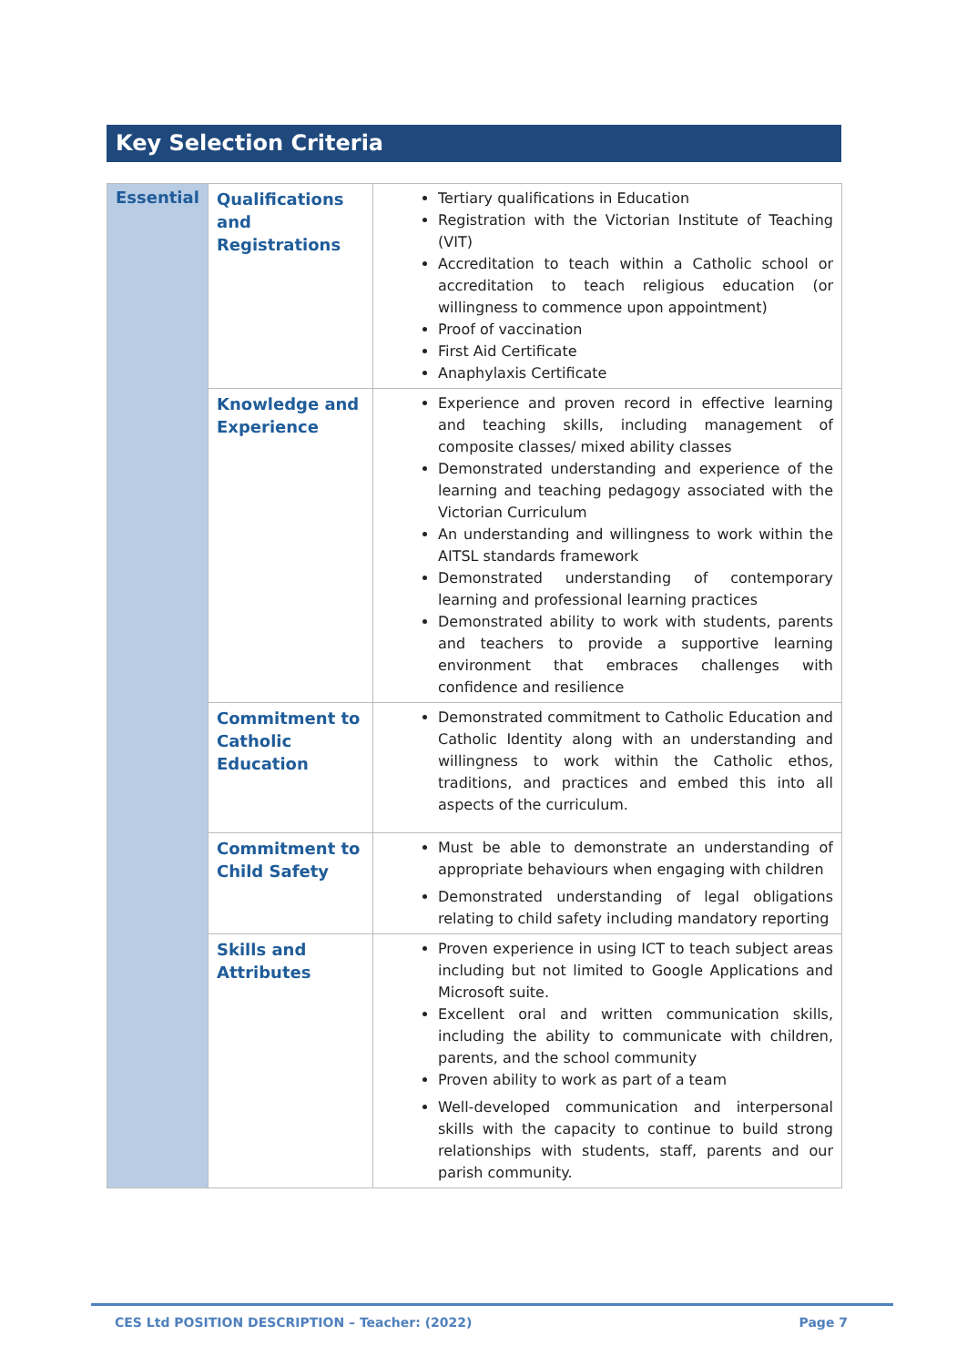Key Selection Criteria
| Essential | Qualifications and Registrations | Tertiary qualifications in Education Registration with the Victorian Institute of Teaching (VIT) Accreditation to teach within a Catholic school or accreditation to teach religious education (or willingness to commence upon appointment) Proof of vaccination First Aid Certificate Anaphylaxis Certificate |
| | Knowledge and Experience | Experience and proven record in effective learning and teaching skills, including management of composite classes/ mixed ability classes Demonstrated understanding and experience of the learning and teaching pedagogy associated with the Victorian Curriculum An understanding and willingness to work within the AITSL standards framework Demonstrated understanding of contemporary learning and professional learning practices Demonstrated ability to work with students, parents and teachers to provide a supportive learning environment that embraces challenges with confidence and resilience |
| | Commitment to Catholic Education | Demonstrated commitment to Catholic Education and Catholic Identity along with an understanding and willingness to work within the Catholic ethos, traditions, and practices and embed this into all aspects of the curriculum. |
| | Commitment to Child Safety | Must be able to demonstrate an understanding of appropriate behaviours when engaging with children Demonstrated understanding of legal obligations relating to child safety including mandatory reporting |
| | Skills and Attributes | Proven experience in using ICT to teach subject areas including but not limited to Google Applications and Microsoft suite. Excellent oral and written communication skills, including the ability to communicate with children, parents, and the school community Proven ability to work as part of a team Well-developed communication and interpersonal skills with the capacity to continue to build strong relationships with students, staff, parents and our parish community. |
CES Ltd POSITION DESCRIPTION – Teacher: (2022) Page 7